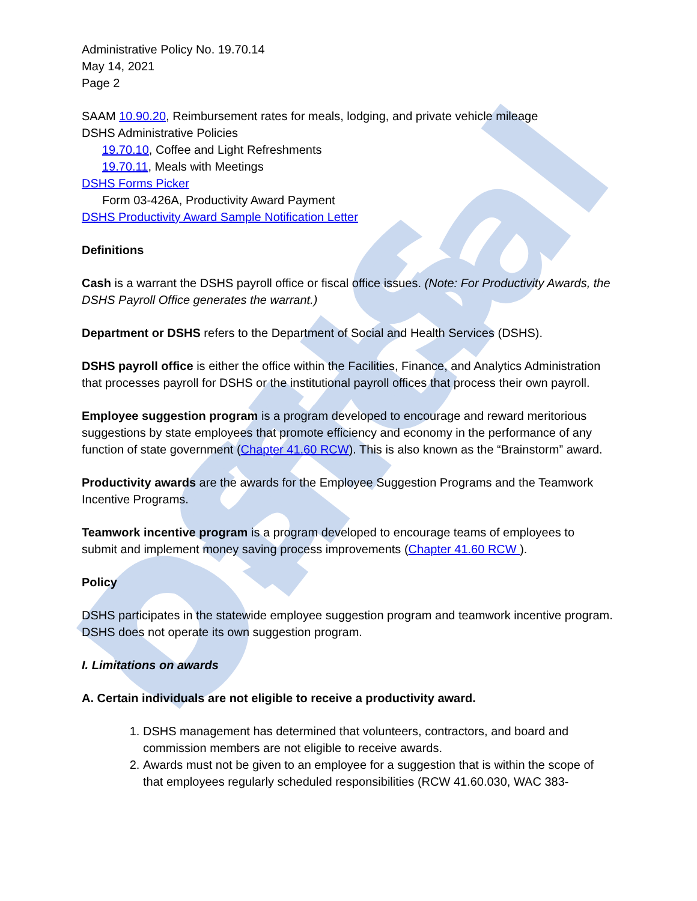DSHS Official
Administrative Policy No. 19.70.14
May 14, 2021
Page 2
SAAM 10.90.20, Reimbursement rates for meals, lodging, and private vehicle mileage
DSHS Administrative Policies
19.70.10, Coffee and Light Refreshments
19.70.11, Meals with Meetings
DSHS Forms Picker
Form 03-426A, Productivity Award Payment
DSHS Productivity Award Sample Notification Letter
Definitions
Cash is a warrant the DSHS payroll office or fiscal office issues. (Note: For Productivity Awards, the DSHS Payroll Office generates the warrant.)
Department or DSHS refers to the Department of Social and Health Services (DSHS).
DSHS payroll office is either the office within the Facilities, Finance, and Analytics Administration that processes payroll for DSHS or the institutional payroll offices that process their own payroll.
Employee suggestion program is a program developed to encourage and reward meritorious suggestions by state employees that promote efficiency and economy in the performance of any function of state government (Chapter 41.60 RCW). This is also known as the “Brainstorm” award.
Productivity awards are the awards for the Employee Suggestion Programs and the Teamwork Incentive Programs.
Teamwork incentive program is a program developed to encourage teams of employees to submit and implement money saving process improvements (Chapter 41.60 RCW ).
Policy
DSHS participates in the statewide employee suggestion program and teamwork incentive program. DSHS does not operate its own suggestion program.
I. Limitations on awards
A. Certain individuals are not eligible to receive a productivity award.
1. DSHS management has determined that volunteers, contractors, and board and commission members are not eligible to receive awards.
2. Awards must not be given to an employee for a suggestion that is within the scope of that employees regularly scheduled responsibilities (RCW 41.60.030, WAC 383-